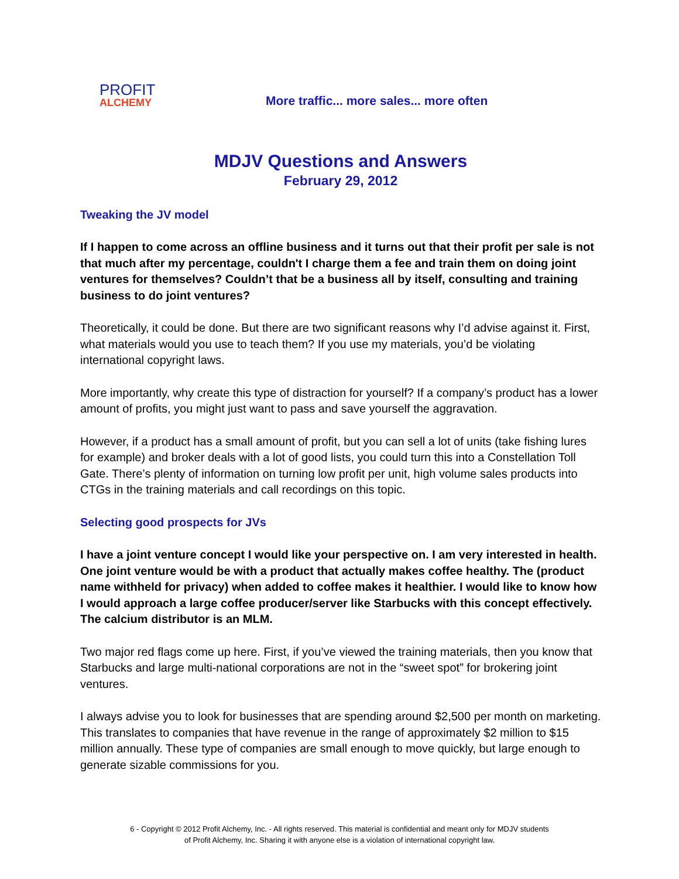PROFIT
ALCHEMY
More traffic... more sales... more often
MDJV Questions and Answers
February 29, 2012
Tweaking the JV model
If I happen to come across an offline business and it turns out that their profit per sale is not that much after my percentage, couldn't I charge them a fee and train them on doing joint ventures for themselves? Couldn’t that be a business all by itself, consulting and training business to do joint ventures?
Theoretically, it could be done. But there are two significant reasons why I’d advise against it. First, what materials would you use to teach them? If you use my materials, you’d be violating international copyright laws.
More importantly, why create this type of distraction for yourself? If a company’s product has a lower amount of profits, you might just want to pass and save yourself the aggravation.
However, if a product has a small amount of profit, but you can sell a lot of units (take fishing lures for example) and broker deals with a lot of good lists, you could turn this into a Constellation Toll Gate. There’s plenty of information on turning low profit per unit, high volume sales products into CTGs in the training materials and call recordings on this topic.
Selecting good prospects for JVs
I have a joint venture concept I would like your perspective on. I am very interested in health. One joint venture would be with a product that actually makes coffee healthy. The (product name withheld for privacy) when added to coffee makes it healthier. I would like to know how I would approach a large coffee producer/server like Starbucks with this concept effectively. The calcium distributor is an MLM.
Two major red flags come up here. First, if you’ve viewed the training materials, then you know that Starbucks and large multi-national corporations are not in the “sweet spot” for brokering joint ventures.
I always advise you to look for businesses that are spending around $2,500 per month on marketing. This translates to companies that have revenue in the range of approximately $2 million to $15 million annually. These type of companies are small enough to move quickly, but large enough to generate sizable commissions for you.
6 - Copyright © 2012 Profit Alchemy, Inc. - All rights reserved. This material is confidential and meant only for MDJV students
of Profit Alchemy, Inc. Sharing it with anyone else is a violation of international copyright law.